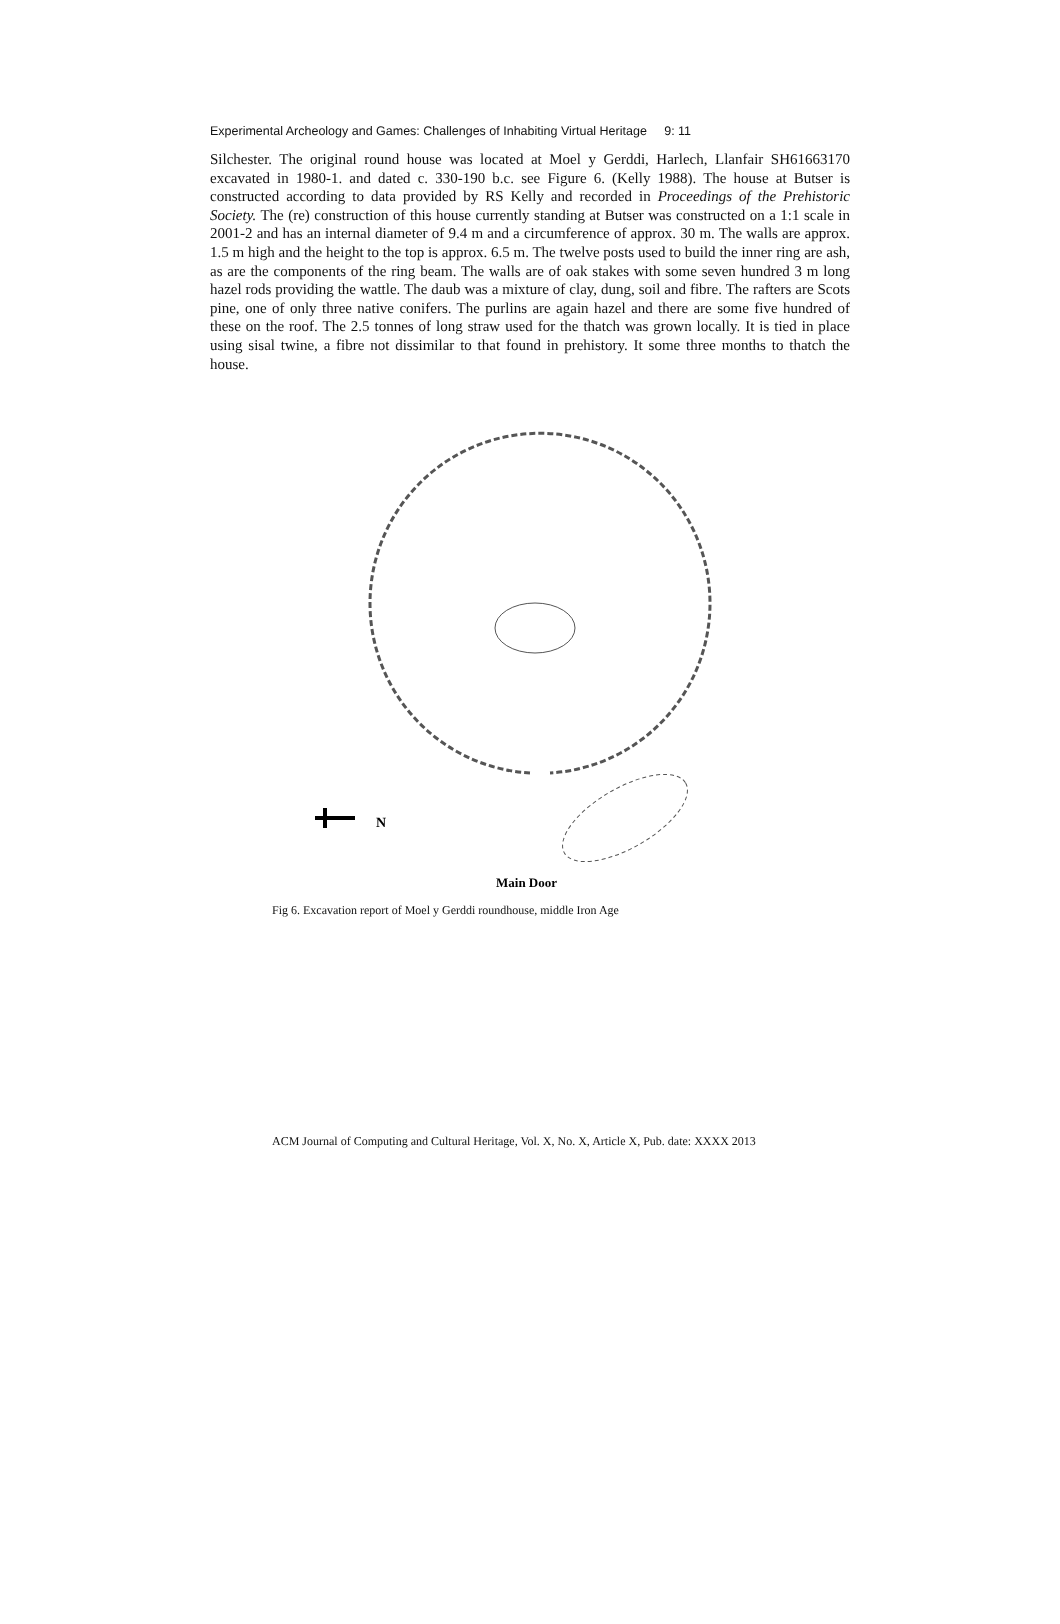Experimental Archeology and Games: Challenges of Inhabiting Virtual Heritage 9: 11
Silchester. The original round house was located at Moel y Gerddi, Harlech, Llanfair SH61663170 excavated in 1980-1. and dated c. 330-190 b.c. see Figure 6. (Kelly 1988). The house at Butser is constructed according to data provided by RS Kelly and recorded in Proceedings of the Prehistoric Society. The (re) construction of this house currently standing at Butser was constructed on a 1:1 scale in 2001-2 and has an internal diameter of 9.4 m and a circumference of approx. 30 m. The walls are approx. 1.5 m high and the height to the top is approx. 6.5 m. The twelve posts used to build the inner ring are ash, as are the components of the ring beam. The walls are of oak stakes with some seven hundred 3 m long hazel rods providing the wattle. The daub was a mixture of clay, dung, soil and fibre. The rafters are Scots pine, one of only three native conifers. The purlins are again hazel and there are some five hundred of these on the roof. The 2.5 tonnes of long straw used for the thatch was grown locally. It is tied in place using sisal twine, a fibre not dissimilar to that found in prehistory. It some three months to thatch the house.
N
Main Door
Fig 6. Excavation report of Moel y Gerddi roundhouse, middle Iron Age
ACM Journal of Computing and Cultural Heritage, Vol. X, No. X, Article X, Pub. date: XXXX 2013